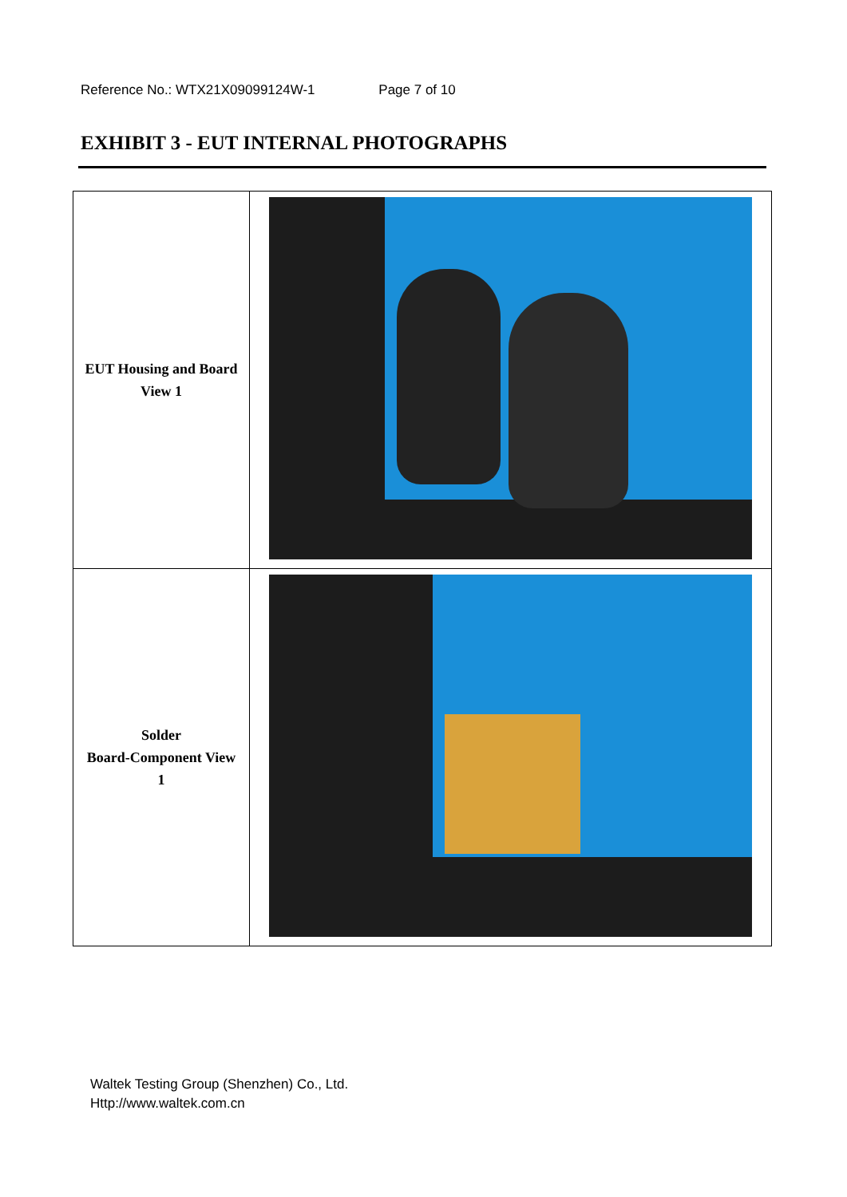Reference No.: WTX21X09099124W-1 Page 7 of 10
EXHIBIT 3 - EUT INTERNAL PHOTOGRAPHS
| EUT Housing and Board View 1 | |
| Solder Board-Component View 1 | |
Waltek Testing Group (Shenzhen) Co., Ltd.
Http://www.waltek.com.cn